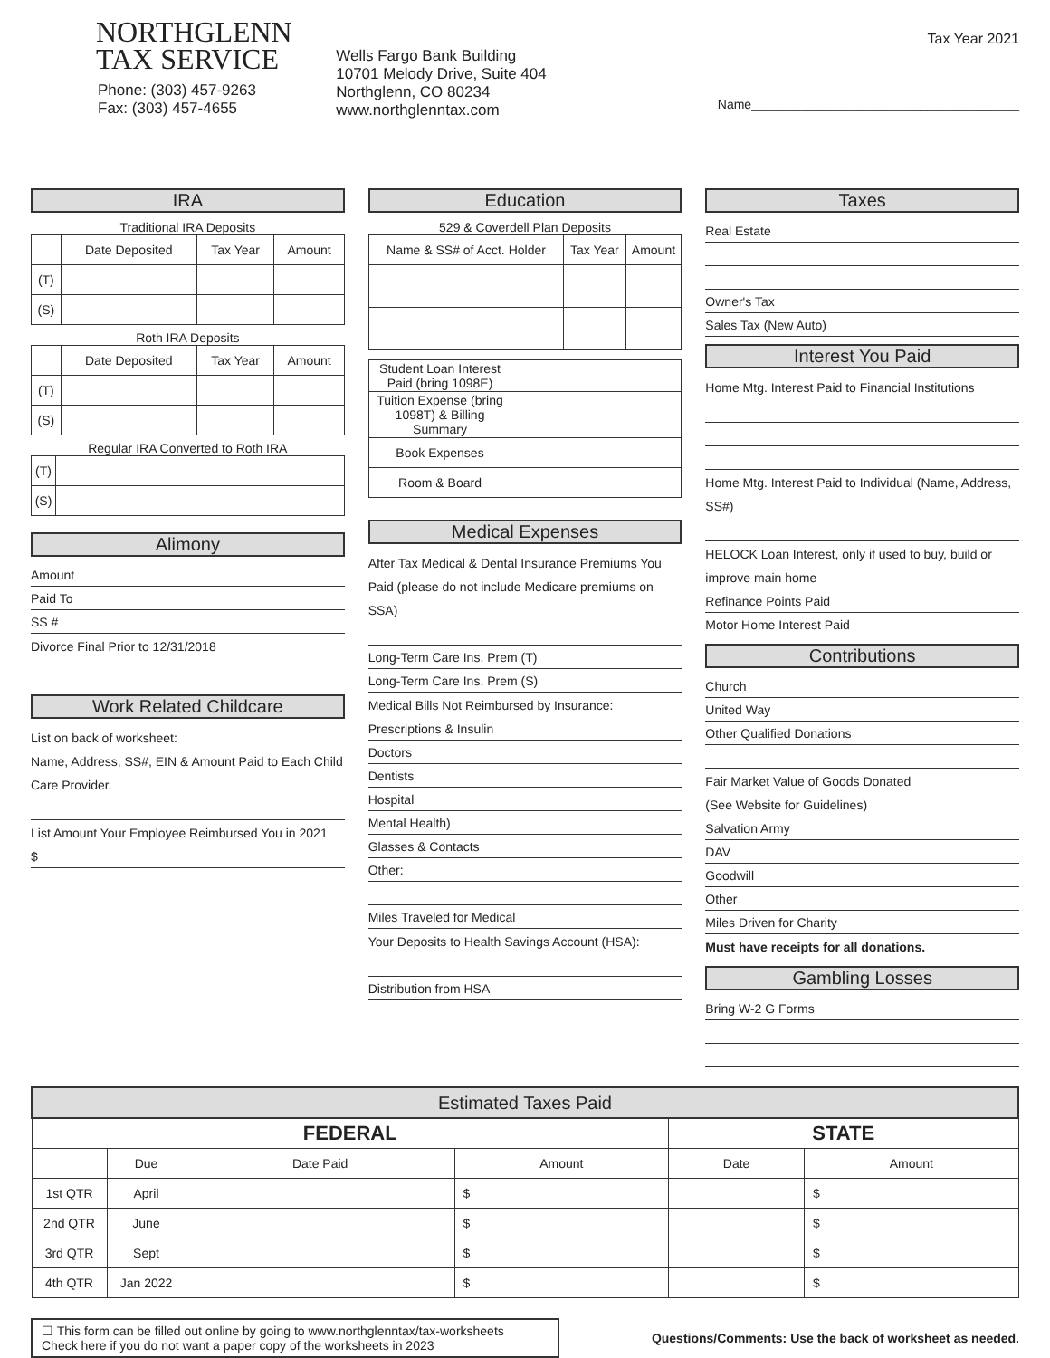NORTHGLENN
TAX SERVICE
Phone: (303) 457-9263
Fax: (303) 457-4655
Wells Fargo Bank Building
10701 Melody Drive, Suite 404
Northglenn, CO 80234
www.northglenntax.com
Tax Year 2021
Name______________________________________
IRA
Traditional IRA Deposits
| | Date Deposited | Tax Year | Amount |
| --- | --- | --- | --- |
| (T) | | | |
| (S) | | | |
Roth IRA Deposits
| | Date Deposited | Tax Year | Amount |
| --- | --- | --- | --- |
| (T) | | | |
| (S) | | | |
Regular IRA Converted to Roth IRA
| (T) | |
| (S) | |
Alimony
Amount
Paid To
SS #
Divorce Final Prior to 12/31/2018
Work Related Childcare
List on back of worksheet:
Name, Address, SS#, EIN & Amount Paid to Each Child Care Provider.
List Amount Your Employee Reimbursed You in 2021
$
Education
529 & Coverdell Plan Deposits
| Name & SS# of Acct. Holder | Tax Year | Amount |
| --- | --- | --- |
| Student Loan Interest Paid (bring 1098E) | |
| Tuition Expense (bring 1098T) & Billing Summary | |
| Book Expenses | |
| Room & Board | |
Medical Expenses
After Tax Medical & Dental Insurance Premiums You Paid (please do not include Medicare premiums on SSA)
Long-Term Care Ins. Prem (T)
Long-Term Care Ins. Prem (S)
Medical Bills Not Reimbursed by Insurance:
Prescriptions & Insulin
Doctors
Dentists
Hospital
Mental Health)
Glasses & Contacts
Other:
Miles Traveled for Medical
Your Deposits to Health Savings Account (HSA):
Distribution from HSA
Taxes
Real Estate
Owner's Tax
Sales Tax (New Auto)
Interest You Paid
Home Mtg. Interest Paid to Financial Institutions
Home Mtg. Interest Paid to Individual (Name, Address, SS#)
HELOCK Loan Interest, only if used to buy, build or improve main home
Refinance Points Paid
Motor Home Interest Paid
Contributions
Church
United Way
Other Qualified Donations
Fair Market Value of Goods Donated
(See Website for Guidelines)
Salvation Army
DAV
Goodwill
Other
Miles Driven for Charity
Must have receipts for all donations.
Gambling Losses
Bring W-2 G Forms
| Estimated Taxes Paid | | | | | |
| --- | --- | --- | --- | --- | --- |
| FEDERAL | | | | STATE | |
| | Due | Date Paid | Amount | Date | Amount |
| 1st QTR | April | | $ | | $ |
| 2nd QTR | June | | $ | | $ |
| 3rd QTR | Sept | | $ | | $ |
| 4th QTR | Jan 2022 | | $ | | $ |
☐ This form can be filled out online by going to www.northglenntax/tax-worksheets
Check here if you do not want a paper copy of the worksheets in 2023
Questions/Comments: Use the back of worksheet as needed.